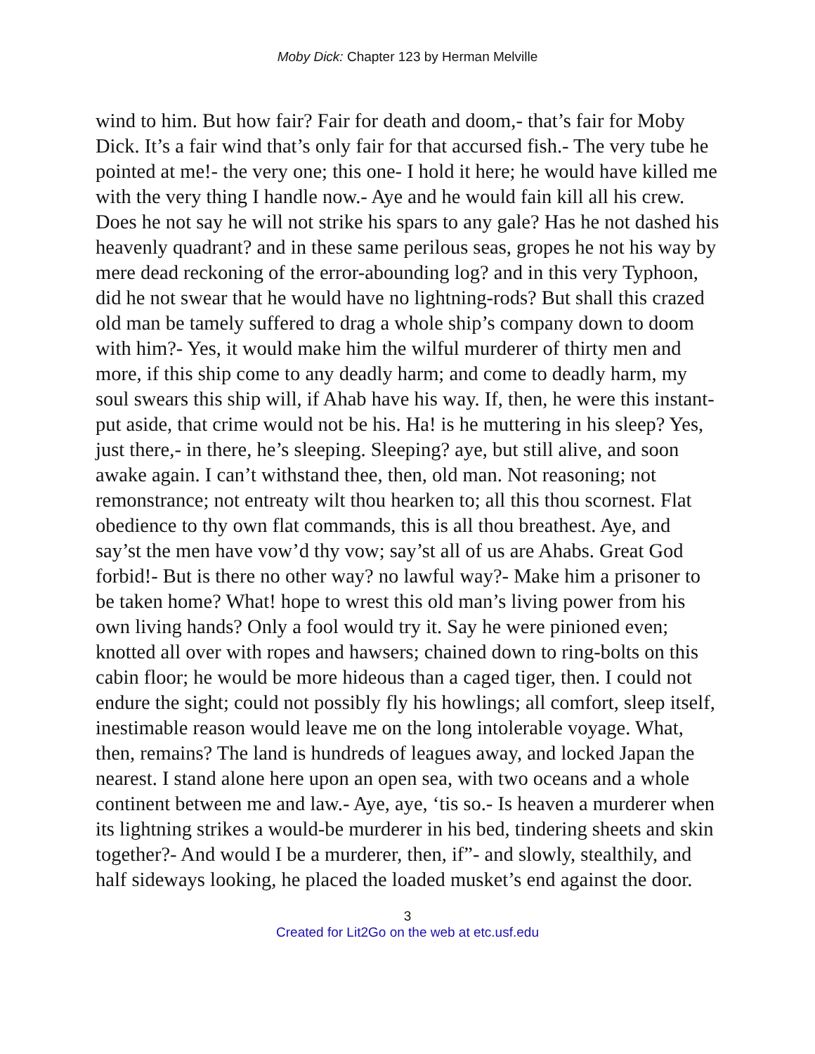Moby Dick: Chapter 123 by Herman Melville
wind to him. But how fair? Fair for death and doom,- that’s fair for Moby Dick. It’s a fair wind that’s only fair for that accursed fish.- The very tube he pointed at me!- the very one; this one- I hold it here; he would have killed me with the very thing I handle now.- Aye and he would fain kill all his crew. Does he not say he will not strike his spars to any gale? Has he not dashed his heavenly quadrant? and in these same perilous seas, gropes he not his way by mere dead reckoning of the error-abounding log? and in this very Typhoon, did he not swear that he would have no lightning-rods? But shall this crazed old man be tamely suffered to drag a whole ship’s company down to doom with him?- Yes, it would make him the wilful murderer of thirty men and more, if this ship come to any deadly harm; and come to deadly harm, my soul swears this ship will, if Ahab have his way. If, then, he were this instant- put aside, that crime would not be his. Ha! is he muttering in his sleep? Yes, just there,- in there, he’s sleeping. Sleeping? aye, but still alive, and soon awake again. I can’t withstand thee, then, old man. Not reasoning; not remonstrance; not entreaty wilt thou hearken to; all this thou scornest. Flat obedience to thy own flat commands, this is all thou breathest. Aye, and say’st the men have vow’d thy vow; say’st all of us are Ahabs. Great God forbid!- But is there no other way? no lawful way?- Make him a prisoner to be taken home? What! hope to wrest this old man’s living power from his own living hands? Only a fool would try it. Say he were pinioned even; knotted all over with ropes and hawsers; chained down to ring-bolts on this cabin floor; he would be more hideous than a caged tiger, then. I could not endure the sight; could not possibly fly his howlings; all comfort, sleep itself, inestimable reason would leave me on the long intolerable voyage. What, then, remains? The land is hundreds of leagues away, and locked Japan the nearest. I stand alone here upon an open sea, with two oceans and a whole continent between me and law.- Aye, aye, ‘tis so.- Is heaven a murderer when its lightning strikes a would-be murderer in his bed, tindering sheets and skin together?- And would I be a murderer, then, if”- and slowly, stealthily, and half sideways looking, he placed the loaded musket’s end against the door.
3
Created for Lit2Go on the web at etc.usf.edu